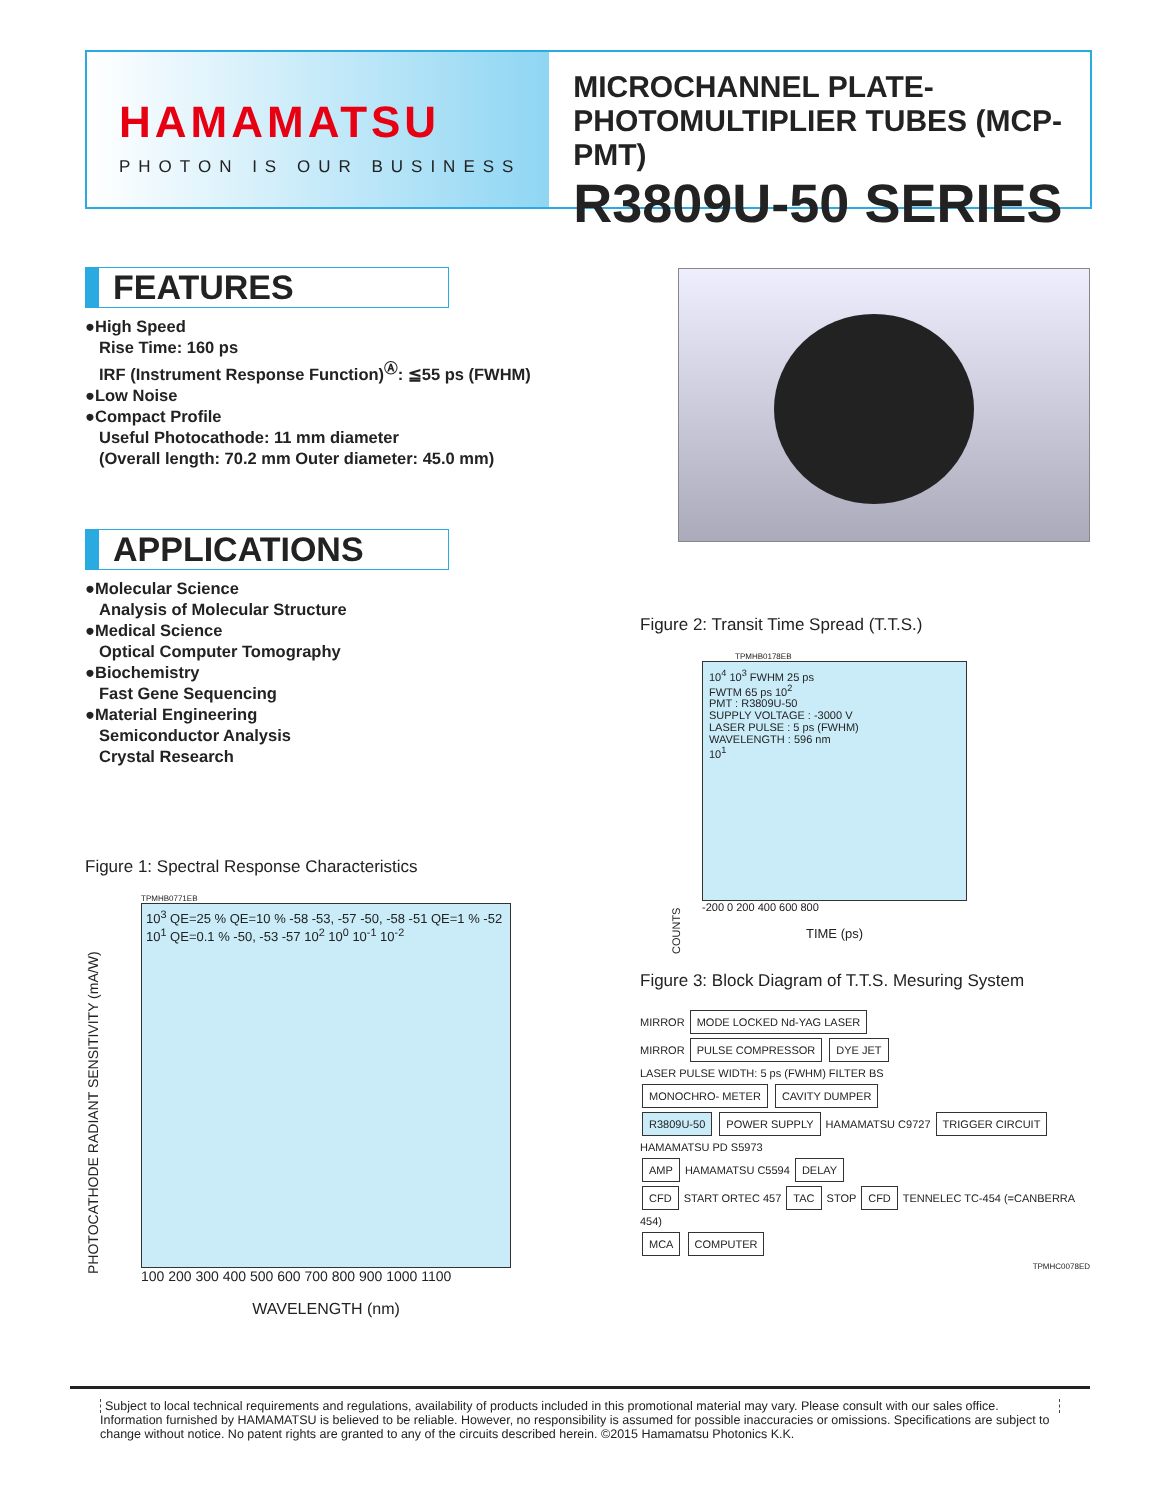HAMAMATSU
PHOTON IS OUR BUSINESS
MICROCHANNEL PLATE-
PHOTOMULTIPLIER TUBES (MCP-PMT)
R3809U-50 SERIES
FEATURES
●High Speed
Rise Time: 160 ps
IRF (Instrument Response Function)<sup>Ⓐ</sup>: ≦55 ps (FWHM)
●Low Noise
●Compact Profile
Useful Photocathode: 11 mm diameter
(Overall length: 70.2 mm Outer diameter: 45.0 mm)
APPLICATIONS
●Molecular Science
Analysis of Molecular Structure
●Medical Science
Optical Computer Tomography
●Biochemistry
Fast Gene Sequencing
●Material Engineering
Semiconductor Analysis
Crystal Research
Figure 1: Spectral Response Characteristics
PHOTOCATHODE RADIANT SENSITIVITY (mA/W)
TPMHB0771EB
10<sup>3</sup> QE=25 % QE=10 % -58 -53, -57 -50, -58 -51 QE=1 % -52 10<sup>1</sup> QE=0.1 % -50, -53 -57 10<sup>2</sup> 10<sup>0</sup> 10<sup>-1</sup> 10<sup>-2</sup>
100 200 300 400 500 600 700 800 900 1000 1100
WAVELENGTH (nm)
Figure 2: Transit Time Spread (T.T.S.)
TPMHB0178EB
COUNTS
10<sup>4</sup> 10<sup>3</sup> FWHM 25 ps
FWTM 65 ps 10<sup>2</sup>
PMT : R3809U-50
SUPPLY VOLTAGE : -3000 V
LASER PULSE : 5 ps (FWHM)
WAVELENGTH : 596 nm
10<sup>1</sup>
-200 0 200 400 600 800
TIME (ps)
Figure 3: Block Diagram of T.T.S. Mesuring System
MIRROR MODE LOCKED Nd-YAG LASER
MIRROR PULSE COMPRESSOR DYE JET
LASER PULSE WIDTH: 5 ps (FWHM) FILTER BS
MONOCHRO- METER CAVITY DUMPER
R3809U-50 POWER SUPPLY HAMAMATSU C9727 TRIGGER CIRCUIT HAMAMATSU PD S5973
AMP HAMAMATSU C5594 DELAY
CFD START ORTEC 457 TAC STOP CFD TENNELEC TC-454 (=CANBERRA 454)
MCA COMPUTER
TPMHC0078ED
Subject to local technical requirements and regulations, availability of products included in this promotional material may vary. Please consult with our sales office.
Information furnished by HAMAMATSU is believed to be reliable. However, no responsibility is assumed for possible inaccuracies or omissions. Specifications are subject to change without notice. No patent rights are granted to any of the circuits described herein. ©2015 Hamamatsu Photonics K.K.